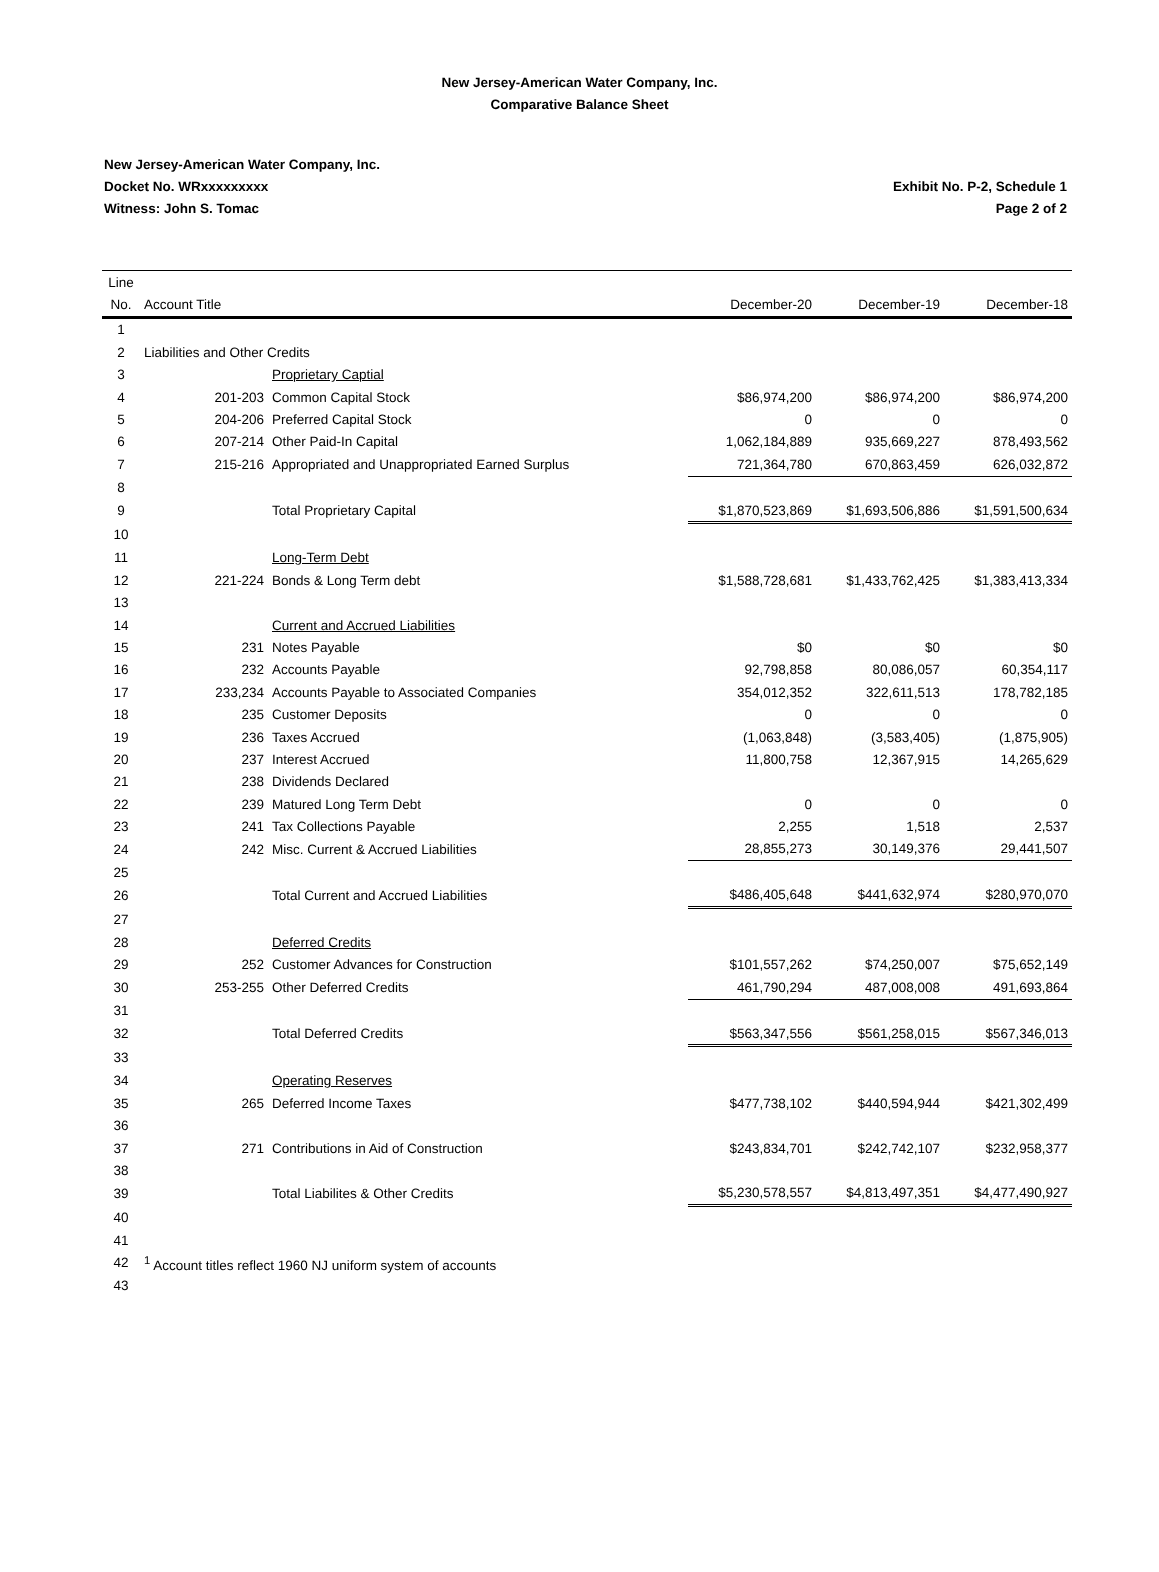New Jersey-American Water Company, Inc.
Comparative Balance Sheet
New Jersey-American Water Company, Inc.
Docket No. WRxxxxxxxxx
Witness: John S. Tomac
Exhibit No. P-2, Schedule 1
Page 2 of 2
| Line | | | | | |
| --- | --- | --- | --- | --- | --- |
| No. | Account Title | | December-20 | December-19 | December-18 |
| 1 | | | | | |
| 2 | Liabilities and Other Credits | | | | |
| 3 | | Proprietary Captial | | | |
| 4 | 201-203 | Common Capital Stock | $86,974,200 | $86,974,200 | $86,974,200 |
| 5 | 204-206 | Preferred Capital Stock | 0 | 0 | 0 |
| 6 | 207-214 | Other Paid-In Capital | 1,062,184,889 | 935,669,227 | 878,493,562 |
| 7 | 215-216 | Appropriated and Unappropriated Earned Surplus | 721,364,780 | 670,863,459 | 626,032,872 |
| 8 | | | | | |
| 9 | | Total Proprietary Capital | $1,870,523,869 | $1,693,506,886 | $1,591,500,634 |
| 10 | | | | | |
| 11 | | Long-Term Debt | | | |
| 12 | 221-224 | Bonds & Long Term debt | $1,588,728,681 | $1,433,762,425 | $1,383,413,334 |
| 13 | | | | | |
| 14 | | Current and Accrued Liabilities | | | |
| 15 | 231 | Notes Payable | $0 | $0 | $0 |
| 16 | 232 | Accounts Payable | 92,798,858 | 80,086,057 | 60,354,117 |
| 17 | 233,234 | Accounts Payable to Associated Companies | 354,012,352 | 322,611,513 | 178,782,185 |
| 18 | 235 | Customer Deposits | 0 | 0 | 0 |
| 19 | 236 | Taxes Accrued | (1,063,848) | (3,583,405) | (1,875,905) |
| 20 | 237 | Interest Accrued | 11,800,758 | 12,367,915 | 14,265,629 |
| 21 | 238 | Dividends Declared | | | |
| 22 | 239 | Matured Long Term Debt | 0 | 0 | 0 |
| 23 | 241 | Tax Collections Payable | 2,255 | 1,518 | 2,537 |
| 24 | 242 | Misc. Current & Accrued Liabilities | 28,855,273 | 30,149,376 | 29,441,507 |
| 25 | | | | | |
| 26 | | Total Current and Accrued Liabilities | $486,405,648 | $441,632,974 | $280,970,070 |
| 27 | | | | | |
| 28 | | Deferred Credits | | | |
| 29 | 252 | Customer Advances for Construction | $101,557,262 | $74,250,007 | $75,652,149 |
| 30 | 253-255 | Other Deferred Credits | 461,790,294 | 487,008,008 | 491,693,864 |
| 31 | | | | | |
| 32 | | Total Deferred Credits | $563,347,556 | $561,258,015 | $567,346,013 |
| 33 | | | | | |
| 34 | | Operating Reserves | | | |
| 35 | 265 | Deferred Income Taxes | $477,738,102 | $440,594,944 | $421,302,499 |
| 36 | | | | | |
| 37 | 271 | Contributions in Aid of Construction | $243,834,701 | $242,742,107 | $232,958,377 |
| 38 | | | | | |
| 39 | | Total Liabilites & Other Credits | $5,230,578,557 | $4,813,497,351 | $4,477,490,927 |
| 40 | | | | | |
| 41 | | | | | |
| 42 | <sup>1</sup> Account titles reflect 1960 NJ uniform system of accounts | | | | |
| 43 | | | | | |